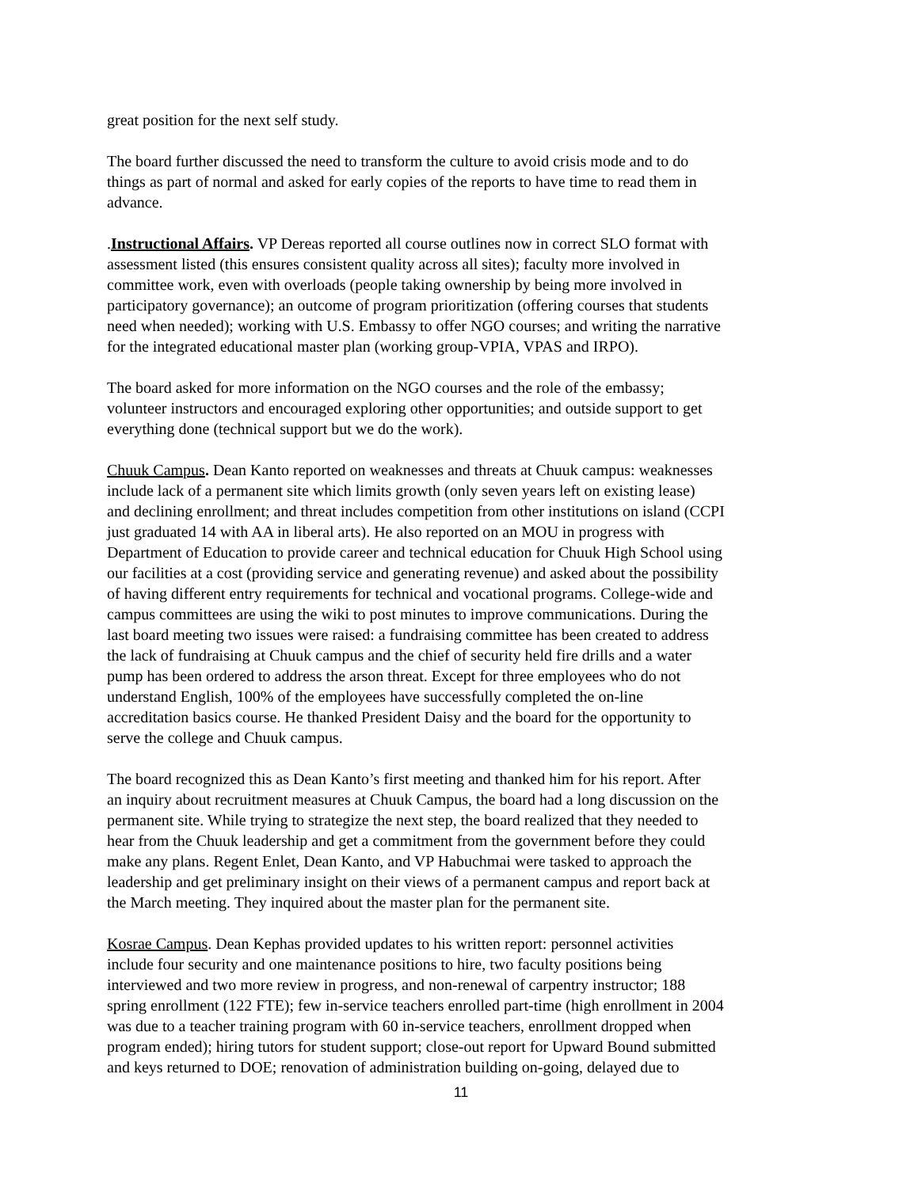great position for the next self study.
The board further discussed the need to transform the culture to avoid crisis mode and to do things as part of normal and asked for early copies of the reports to have time to read them in advance.
.Instructional Affairs. VP Dereas reported all course outlines now in correct SLO format with assessment listed (this ensures consistent quality across all sites); faculty more involved in committee work, even with overloads (people taking ownership by being more involved in participatory governance); an outcome of program prioritization (offering courses that students need when needed); working with U.S. Embassy to offer NGO courses; and writing the narrative for the integrated educational master plan (working group-VPIA, VPAS and IRPO).
The board asked for more information on the NGO courses and the role of the embassy; volunteer instructors and encouraged exploring other opportunities; and outside support to get everything done (technical support but we do the work).
Chuuk Campus. Dean Kanto reported on weaknesses and threats at Chuuk campus: weaknesses include lack of a permanent site which limits growth (only seven years left on existing lease) and declining enrollment; and threat includes competition from other institutions on island (CCPI just graduated 14 with AA in liberal arts). He also reported on an MOU in progress with Department of Education to provide career and technical education for Chuuk High School using our facilities at a cost (providing service and generating revenue) and asked about the possibility of having different entry requirements for technical and vocational programs. College-wide and campus committees are using the wiki to post minutes to improve communications. During the last board meeting two issues were raised: a fundraising committee has been created to address the lack of fundraising at Chuuk campus and the chief of security held fire drills and a water pump has been ordered to address the arson threat. Except for three employees who do not understand English, 100% of the employees have successfully completed the on-line accreditation basics course. He thanked President Daisy and the board for the opportunity to serve the college and Chuuk campus.
The board recognized this as Dean Kanto’s first meeting and thanked him for his report. After an inquiry about recruitment measures at Chuuk Campus, the board had a long discussion on the permanent site. While trying to strategize the next step, the board realized that they needed to hear from the Chuuk leadership and get a commitment from the government before they could make any plans. Regent Enlet, Dean Kanto, and VP Habuchmai were tasked to approach the leadership and get preliminary insight on their views of a permanent campus and report back at the March meeting. They inquired about the master plan for the permanent site.
Kosrae Campus. Dean Kephas provided updates to his written report: personnel activities include four security and one maintenance positions to hire, two faculty positions being interviewed and two more review in progress, and non-renewal of carpentry instructor; 188 spring enrollment (122 FTE); few in-service teachers enrolled part-time (high enrollment in 2004 was due to a teacher training program with 60 in-service teachers, enrollment dropped when program ended); hiring tutors for student support; close-out report for Upward Bound submitted and keys returned to DOE; renovation of administration building on-going, delayed due to
11